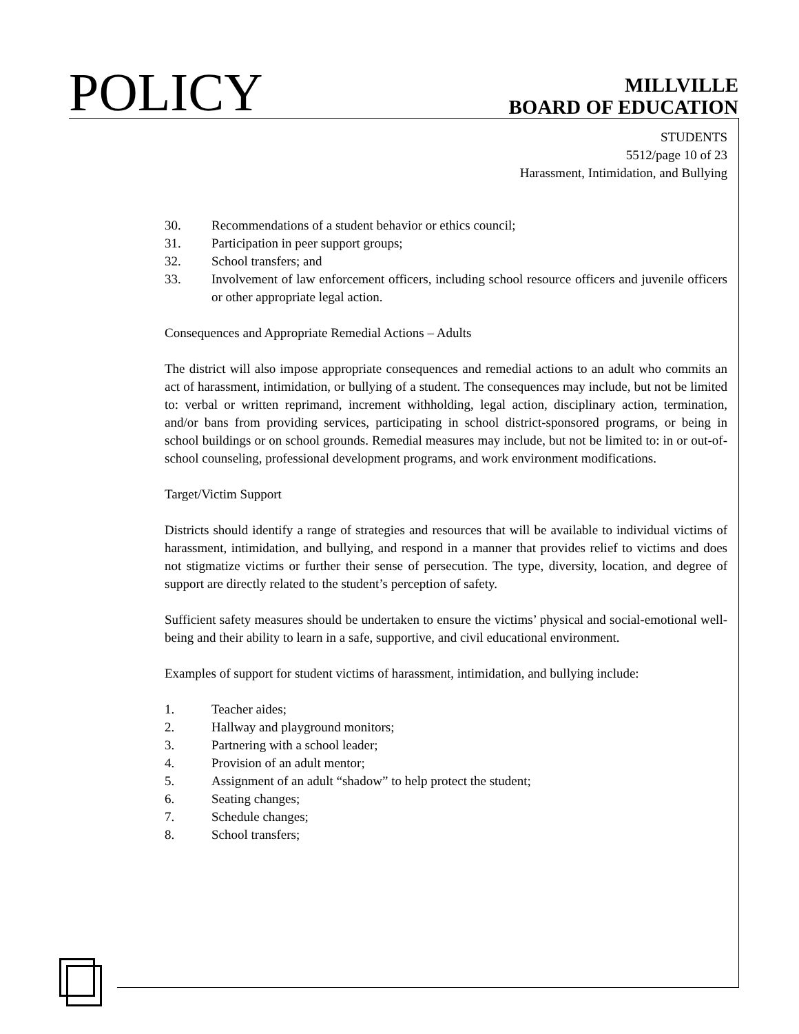POLICY
MILLVILLE
BOARD OF EDUCATION
STUDENTS
5512/page 10 of 23
Harassment, Intimidation, and Bullying
30. Recommendations of a student behavior or ethics council;
31. Participation in peer support groups;
32. School transfers; and
33. Involvement of law enforcement officers, including school resource officers and juvenile officers or other appropriate legal action.
Consequences and Appropriate Remedial Actions – Adults
The district will also impose appropriate consequences and remedial actions to an adult who commits an act of harassment, intimidation, or bullying of a student. The consequences may include, but not be limited to: verbal or written reprimand, increment withholding, legal action, disciplinary action, termination, and/or bans from providing services, participating in school district-sponsored programs, or being in school buildings or on school grounds. Remedial measures may include, but not be limited to: in or out-of-school counseling, professional development programs, and work environment modifications.
Target/Victim Support
Districts should identify a range of strategies and resources that will be available to individual victims of harassment, intimidation, and bullying, and respond in a manner that provides relief to victims and does not stigmatize victims or further their sense of persecution. The type, diversity, location, and degree of support are directly related to the student’s perception of safety.
Sufficient safety measures should be undertaken to ensure the victims’ physical and social-emotional well-being and their ability to learn in a safe, supportive, and civil educational environment.
Examples of support for student victims of harassment, intimidation, and bullying include:
1. Teacher aides;
2. Hallway and playground monitors;
3. Partnering with a school leader;
4. Provision of an adult mentor;
5. Assignment of an adult “shadow” to help protect the student;
6. Seating changes;
7. Schedule changes;
8. School transfers;